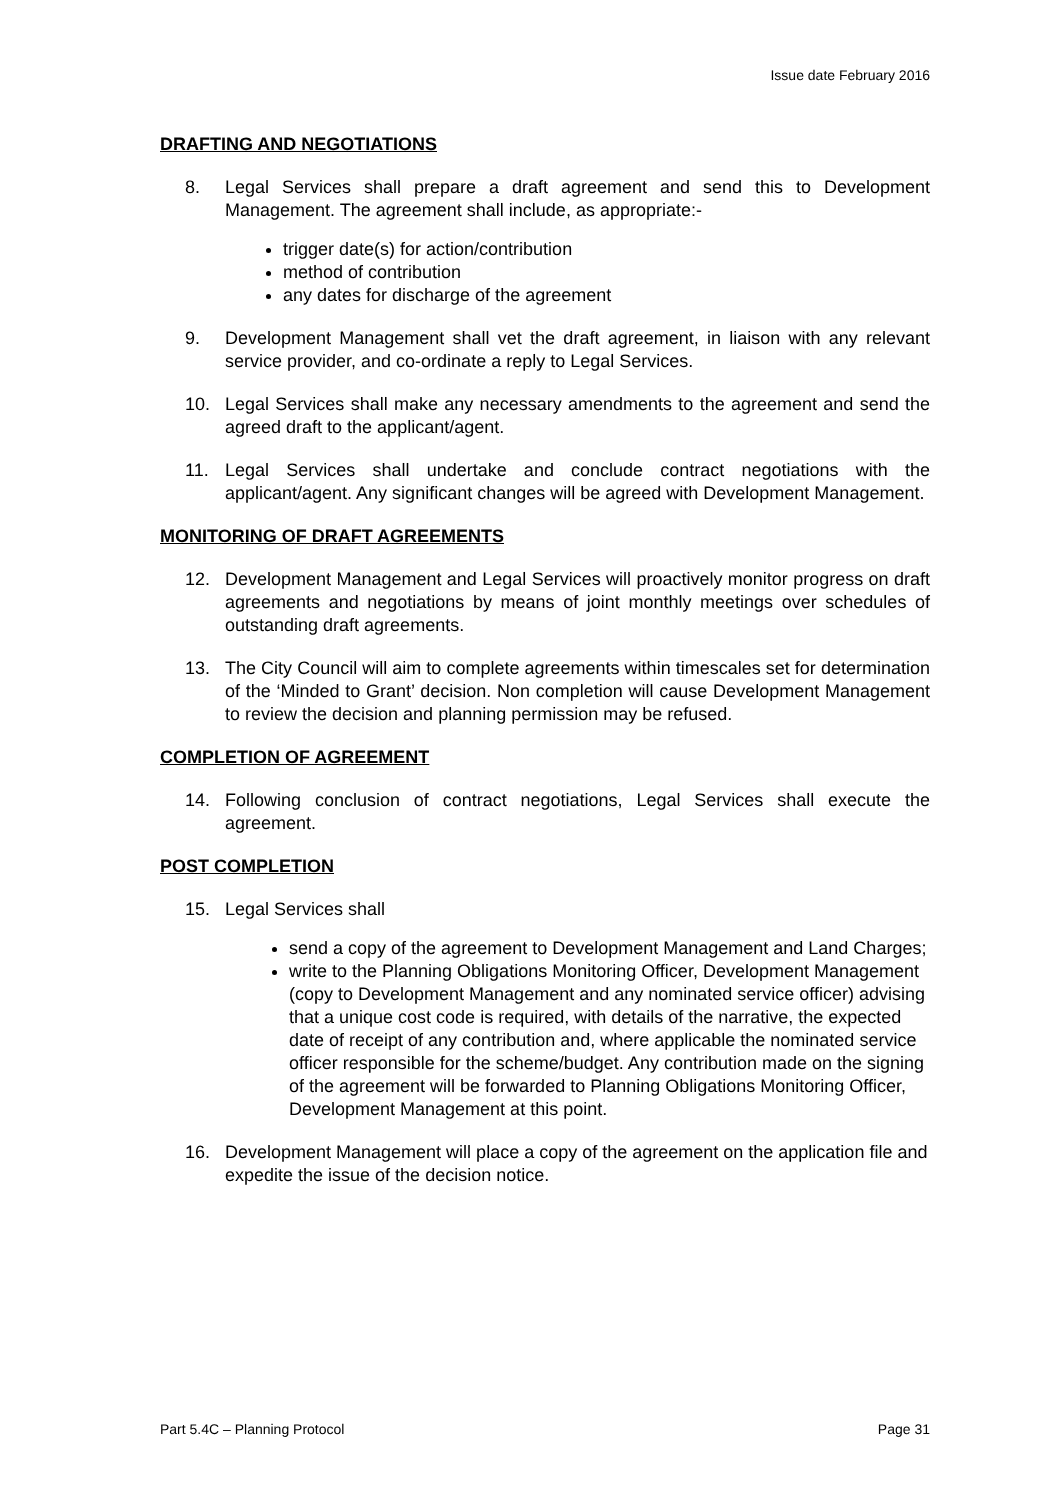Issue date February 2016
DRAFTING AND NEGOTIATIONS
8. Legal Services shall prepare a draft agreement and send this to Development Management. The agreement shall include, as appropriate:-
trigger date(s) for action/contribution
method of contribution
any dates for discharge of the agreement
9. Development Management shall vet the draft agreement, in liaison with any relevant service provider, and co-ordinate a reply to Legal Services.
10. Legal Services shall make any necessary amendments to the agreement and send the agreed draft to the applicant/agent.
11. Legal Services shall undertake and conclude contract negotiations with the applicant/agent. Any significant changes will be agreed with Development Management.
MONITORING OF DRAFT AGREEMENTS
12. Development Management and Legal Services will proactively monitor progress on draft agreements and negotiations by means of joint monthly meetings over schedules of outstanding draft agreements.
13. The City Council will aim to complete agreements within timescales set for determination of the ‘Minded to Grant’ decision. Non completion will cause Development Management to review the decision and planning permission may be refused.
COMPLETION OF AGREEMENT
14. Following conclusion of contract negotiations, Legal Services shall execute the agreement.
POST COMPLETION
15. Legal Services shall
send a copy of the agreement to Development Management and Land Charges;
write to the Planning Obligations Monitoring Officer, Development Management (copy to Development Management and any nominated service officer) advising that a unique cost code is required, with details of the narrative, the expected date of receipt of any contribution and, where applicable the nominated service officer responsible for the scheme/budget. Any contribution made on the signing of the agreement will be forwarded to Planning Obligations Monitoring Officer, Development Management at this point.
16. Development Management will place a copy of the agreement on the application file and expedite the issue of the decision notice.
Part 5.4C – Planning Protocol Page 31